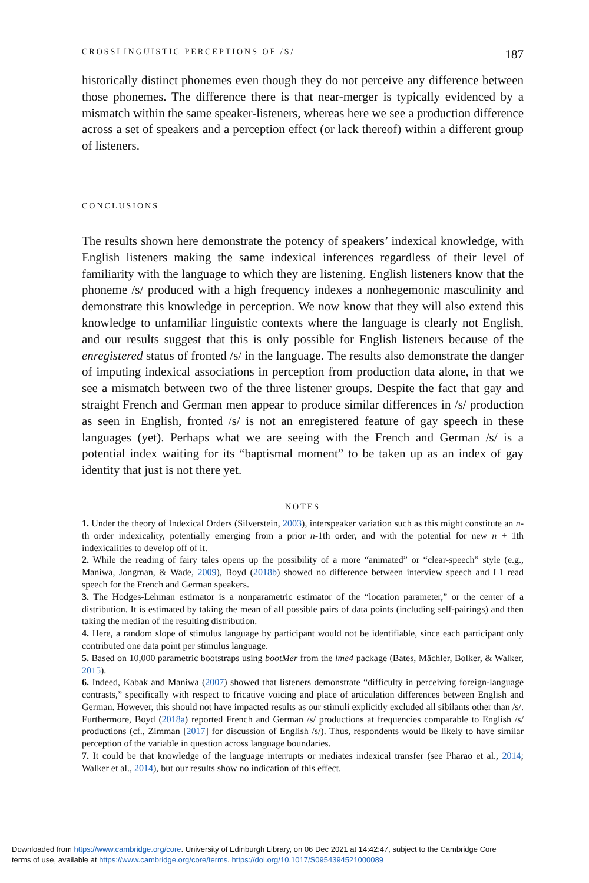CROSSLINGUISTIC PERCEPTIONS OF /S/ 187
historically distinct phonemes even though they do not perceive any difference between those phonemes. The difference there is that near-merger is typically evidenced by a mismatch within the same speaker-listeners, whereas here we see a production difference across a set of speakers and a perception effect (or lack thereof) within a different group of listeners.
CONCLUSIONS
The results shown here demonstrate the potency of speakers’ indexical knowledge, with English listeners making the same indexical inferences regardless of their level of familiarity with the language to which they are listening. English listeners know that the phoneme /s/ produced with a high frequency indexes a nonhegemonic masculinity and demonstrate this knowledge in perception. We now know that they will also extend this knowledge to unfamiliar linguistic contexts where the language is clearly not English, and our results suggest that this is only possible for English listeners because of the enregistered status of fronted /s/ in the language. The results also demonstrate the danger of imputing indexical associations in perception from production data alone, in that we see a mismatch between two of the three listener groups. Despite the fact that gay and straight French and German men appear to produce similar differences in /s/ production as seen in English, fronted /s/ is not an enregistered feature of gay speech in these languages (yet). Perhaps what we are seeing with the French and German /s/ is a potential index waiting for its “baptismal moment” to be taken up as an index of gay identity that just is not there yet.
NOTES
1. Under the theory of Indexical Orders (Silverstein, 2003), interspeaker variation such as this might constitute an n-th order indexicality, potentially emerging from a prior n-1th order, and with the potential for new n + 1th indexicalities to develop off of it.
2. While the reading of fairy tales opens up the possibility of a more “animated” or “clear-speech” style (e.g., Maniwa, Jongman, & Wade, 2009), Boyd (2018b) showed no difference between interview speech and L1 read speech for the French and German speakers.
3. The Hodges-Lehman estimator is a nonparametric estimator of the “location parameter,” or the center of a distribution. It is estimated by taking the mean of all possible pairs of data points (including self-pairings) and then taking the median of the resulting distribution.
4. Here, a random slope of stimulus language by participant would not be identifiable, since each participant only contributed one data point per stimulus language.
5. Based on 10,000 parametric bootstraps using bootMer from the lme4 package (Bates, Mächler, Bolker, & Walker, 2015).
6. Indeed, Kabak and Maniwa (2007) showed that listeners demonstrate “difficulty in perceiving foreign-language contrasts,” specifically with respect to fricative voicing and place of articulation differences between English and German. However, this should not have impacted results as our stimuli explicitly excluded all sibilants other than /s/. Furthermore, Boyd (2018a) reported French and German /s/ productions at frequencies comparable to English /s/ productions (cf., Zimman [2017] for discussion of English /s/). Thus, respondents would be likely to have similar perception of the variable in question across language boundaries.
7. It could be that knowledge of the language interrupts or mediates indexical transfer (see Pharao et al., 2014; Walker et al., 2014), but our results show no indication of this effect.
Downloaded from https://www.cambridge.org/core. University of Edinburgh Library, on 06 Dec 2021 at 14:42:47, subject to the Cambridge Core
terms of use, available at https://www.cambridge.org/core/terms. https://doi.org/10.1017/S0954394521000089